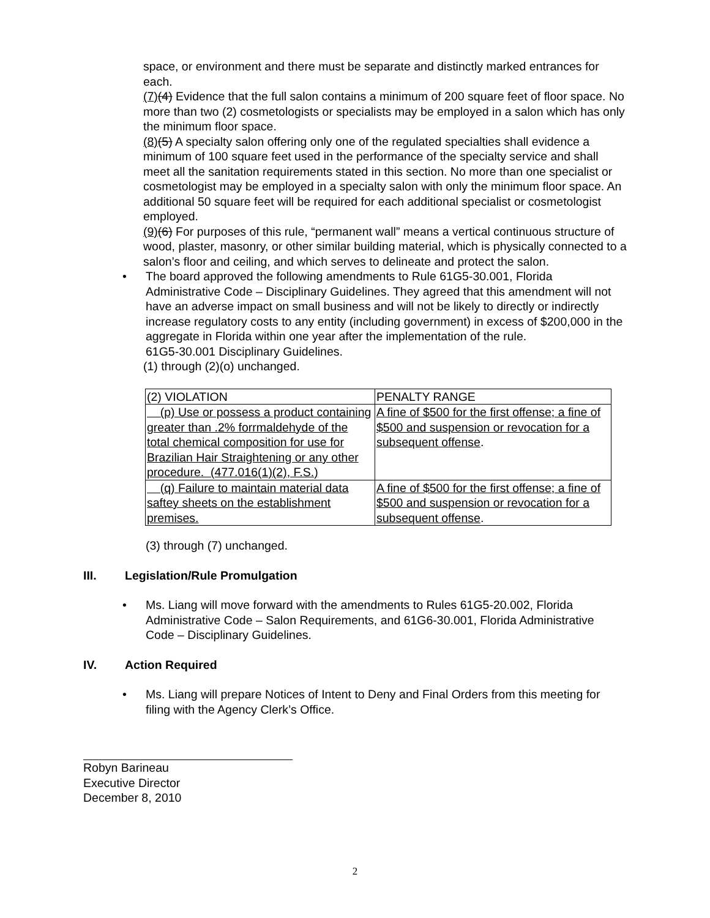space, or environment and there must be separate and distinctly marked entrances for each.
(7)(4) Evidence that the full salon contains a minimum of 200 square feet of floor space. No more than two (2) cosmetologists or specialists may be employed in a salon which has only the minimum floor space.
(8)(5) A specialty salon offering only one of the regulated specialties shall evidence a minimum of 100 square feet used in the performance of the specialty service and shall meet all the sanitation requirements stated in this section. No more than one specialist or cosmetologist may be employed in a specialty salon with only the minimum floor space. An additional 50 square feet will be required for each additional specialist or cosmetologist employed.
(9)(6) For purposes of this rule, “permanent wall” means a vertical continuous structure of wood, plaster, masonry, or other similar building material, which is physically connected to a salon’s floor and ceiling, and which serves to delineate and protect the salon.
• The board approved the following amendments to Rule 61G5-30.001, Florida Administrative Code – Disciplinary Guidelines. They agreed that this amendment will not have an adverse impact on small business and will not be likely to directly or indirectly increase regulatory costs to any entity (including government) in excess of $200,000 in the aggregate in Florida within one year after the implementation of the rule.
61G5-30.001 Disciplinary Guidelines.
(1) through (2)(o) unchanged.
| (2) VIOLATION | PENALTY RANGE |
| (p) Use or possess a product containing greater than .2% forrmaldehyde of the total chemical composition for use for Brazilian Hair Straightening or any other procedure. (477.016(1)(2), F.S.) | A fine of $500 for the first offense; a fine of $500 and suspension or revocation for a subsequent offense . |
| (q) Failure to maintain material data saftey sheets on the establishment premises. | A fine of $500 for the first offense; a fine of $500 and suspension or revocation for a subsequent offense . |
(3) through (7) unchanged.
III. Legislation/Rule Promulgation
• Ms. Liang will move forward with the amendments to Rules 61G5-20.002, Florida Administrative Code – Salon Requirements, and 61G6-30.001, Florida Administrative Code – Disciplinary Guidelines.
IV. Action Required
• Ms. Liang will prepare Notices of Intent to Deny and Final Orders from this meeting for filing with the Agency Clerk’s Office.
Robyn Barineau
Executive Director
December 8, 2010
2